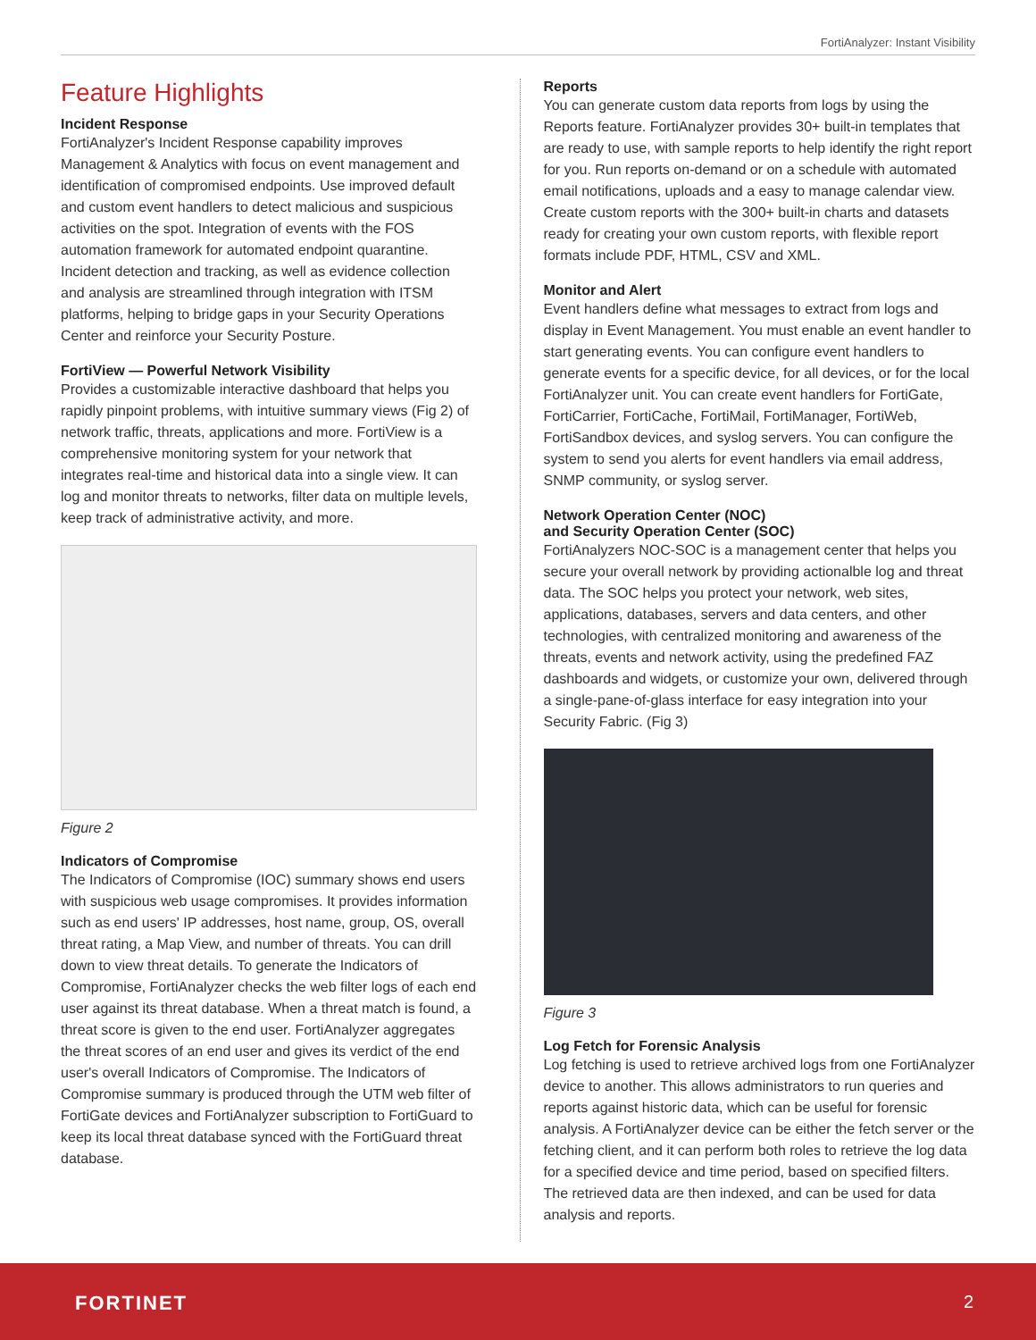FortiAnalyzer: Instant Visibility
Feature Highlights
Incident Response
FortiAnalyzer's Incident Response capability improves Management & Analytics with focus on event management and identification of compromised endpoints. Use improved default and custom event handlers to detect malicious and suspicious activities on the spot. Integration of events with the FOS automation framework for automated endpoint quarantine. Incident detection and tracking, as well as evidence collection and analysis are streamlined through integration with ITSM platforms, helping to bridge gaps in your Security Operations Center and reinforce your Security Posture.
FortiView — Powerful Network Visibility
Provides a customizable interactive dashboard that helps you rapidly pinpoint problems, with intuitive summary views (Fig 2) of network traffic, threats, applications and more. FortiView is a comprehensive monitoring system for your network that integrates real-time and historical data into a single view. It can log and monitor threats to networks, filter data on multiple levels, keep track of administrative activity, and more.
Figure 2
Indicators of Compromise
The Indicators of Compromise (IOC) summary shows end users with suspicious web usage compromises. It provides information such as end users' IP addresses, host name, group, OS, overall threat rating, a Map View, and number of threats. You can drill down to view threat details. To generate the Indicators of Compromise, FortiAnalyzer checks the web filter logs of each end user against its threat database. When a threat match is found, a threat score is given to the end user. FortiAnalyzer aggregates the threat scores of an end user and gives its verdict of the end user's overall Indicators of Compromise. The Indicators of Compromise summary is produced through the UTM web filter of FortiGate devices and FortiAnalyzer subscription to FortiGuard to keep its local threat database synced with the FortiGuard threat database.
Reports
You can generate custom data reports from logs by using the Reports feature. FortiAnalyzer provides 30+ built-in templates that are ready to use, with sample reports to help identify the right report for you. Run reports on-demand or on a schedule with automated email notifications, uploads and a easy to manage calendar view. Create custom reports with the 300+ built-in charts and datasets ready for creating your own custom reports, with flexible report formats include PDF, HTML, CSV and XML.
Monitor and Alert
Event handlers define what messages to extract from logs and display in Event Management. You must enable an event handler to start generating events. You can configure event handlers to generate events for a specific device, for all devices, or for the local FortiAnalyzer unit. You can create event handlers for FortiGate, FortiCarrier, FortiCache, FortiMail, FortiManager, FortiWeb, FortiSandbox devices, and syslog servers. You can configure the system to send you alerts for event handlers via email address, SNMP community, or syslog server.
Network Operation Center (NOC)
and Security Operation Center (SOC)
FortiAnalyzers NOC-SOC is a management center that helps you secure your overall network by providing actionalble log and threat data. The SOC helps you protect your network, web sites, applications, databases, servers and data centers, and other technologies, with centralized monitoring and awareness of the threats, events and network activity, using the predefined FAZ dashboards and widgets, or customize your own, delivered through a single-pane-of-glass interface for easy integration into your Security Fabric. (Fig 3)
Figure 3
Log Fetch for Forensic Analysis
Log fetching is used to retrieve archived logs from one FortiAnalyzer device to another. This allows administrators to run queries and reports against historic data, which can be useful for forensic analysis. A FortiAnalyzer device can be either the fetch server or the fetching client, and it can perform both roles to retrieve the log data for a specified device and time period, based on specified filters. The retrieved data are then indexed, and can be used for data analysis and reports.
FORTINET 2